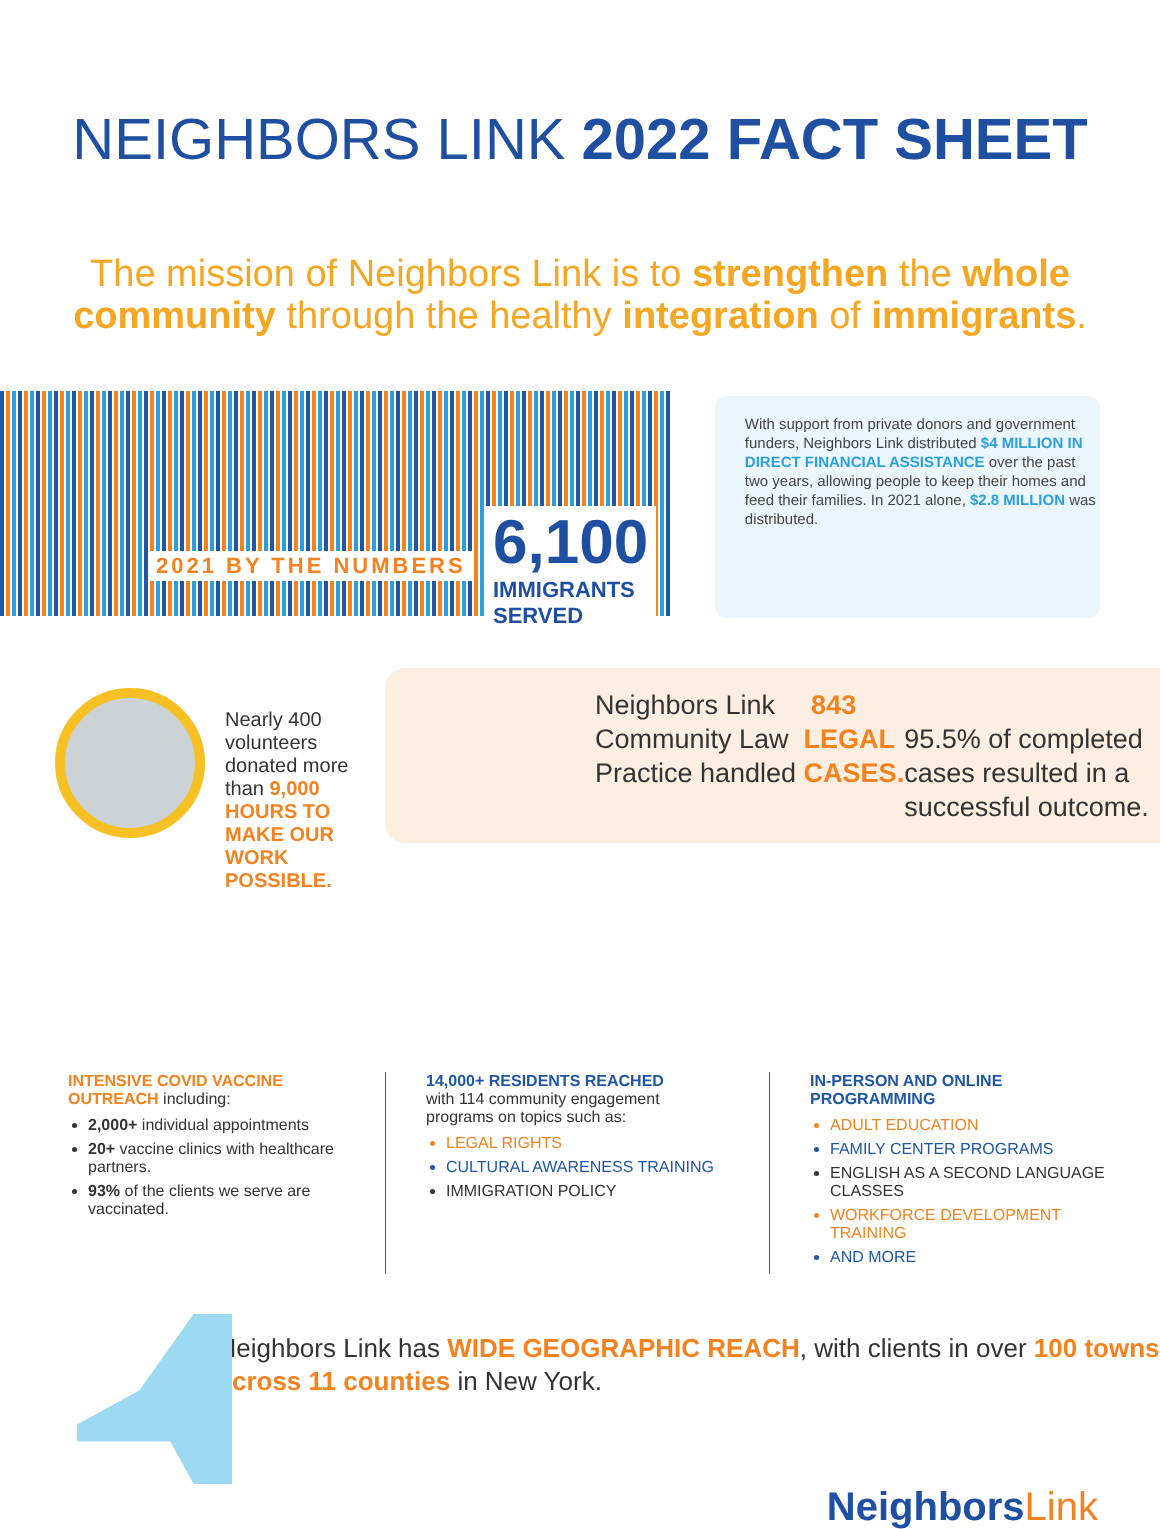NEIGHBORS LINK 2022 FACT SHEET
The mission of Neighbors Link is to strengthen the whole community through the healthy integration of immigrants.
2021 BY THE NUMBERS
6,100
IMMIGRANTS
SERVED
With support from private donors and government funders, Neighbors Link distributed $4 MILLION IN DIRECT FINANCIAL ASSISTANCE over the past two years, allowing people to keep their homes and feed their families. In 2021 alone, $2.8 MILLION was distributed.
Nearly 400 volunteers donated more than 9,000 HOURS TO MAKE OUR WORK POSSIBLE.
Neighbors Link Community Law Practice handled 843 LEGAL CASES.
95.5% of completed cases resulted in a successful outcome.
INTENSIVE COVID VACCINE OUTREACH including:
2,000+ individual appointments
20+ vaccine clinics with healthcare partners.
93% of the clients we serve are vaccinated.
14,000+ RESIDENTS REACHED
with 114 community engagement programs on topics such as:
LEGAL RIGHTS
CULTURAL AWARENESS TRAINING
IMMIGRATION POLICY
IN-PERSON AND ONLINE PROGRAMMING
ADULT EDUCATION
FAMILY CENTER PROGRAMS
ENGLISH AS A SECOND LANGUAGE CLASSES
WORKFORCE DEVELOPMENT TRAINING
AND MORE
Neighbors Link has WIDE GEOGRAPHIC REACH, with clients in over 100 towns across 11 counties in New York.
NeighborsLink